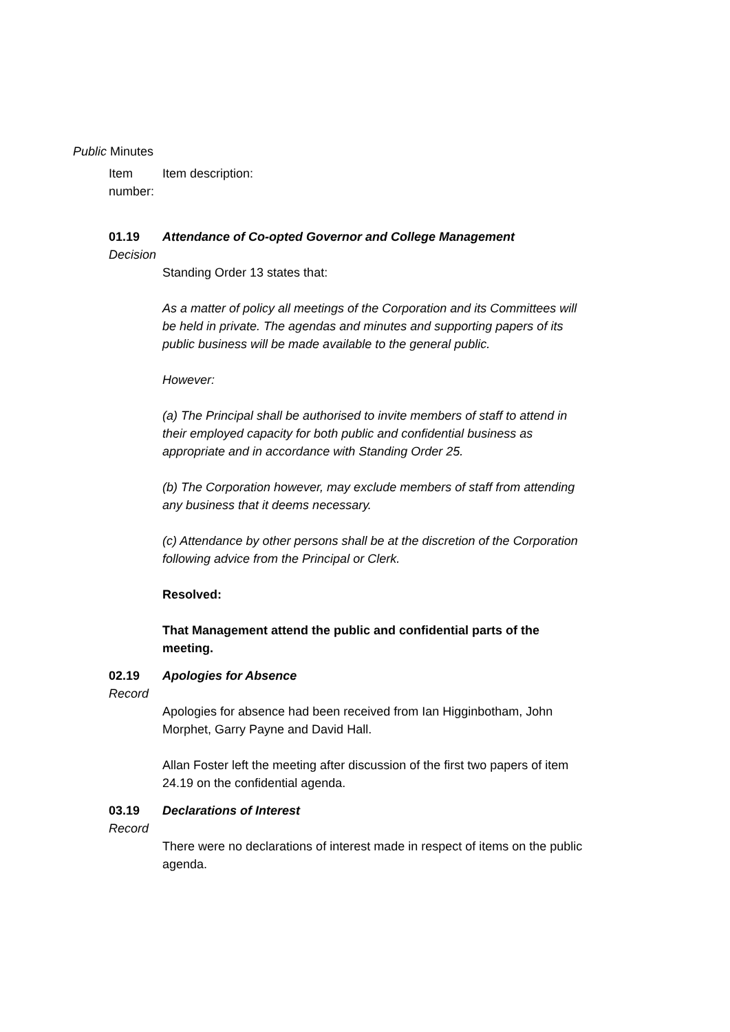Public Minutes
Item number: Item description:
01.19
Decision
Attendance of Co-opted Governor and College Management
Standing Order 13 states that:
As a matter of policy all meetings of the Corporation and its Committees will be held in private. The agendas and minutes and supporting papers of its public business will be made available to the general public.
However:
(a) The Principal shall be authorised to invite members of staff to attend in their employed capacity for both public and confidential business as appropriate and in accordance with Standing Order 25.
(b) The Corporation however, may exclude members of staff from attending any business that it deems necessary.
(c) Attendance by other persons shall be at the discretion of the Corporation following advice from the Principal or Clerk.
Resolved:
That Management attend the public and confidential parts of the meeting.
02.19
Record
Apologies for Absence
Apologies for absence had been received from Ian Higginbotham, John Morphet, Garry Payne and David Hall.
Allan Foster left the meeting after discussion of the first two papers of item 24.19 on the confidential agenda.
03.19
Record
Declarations of Interest
There were no declarations of interest made in respect of items on the public agenda.